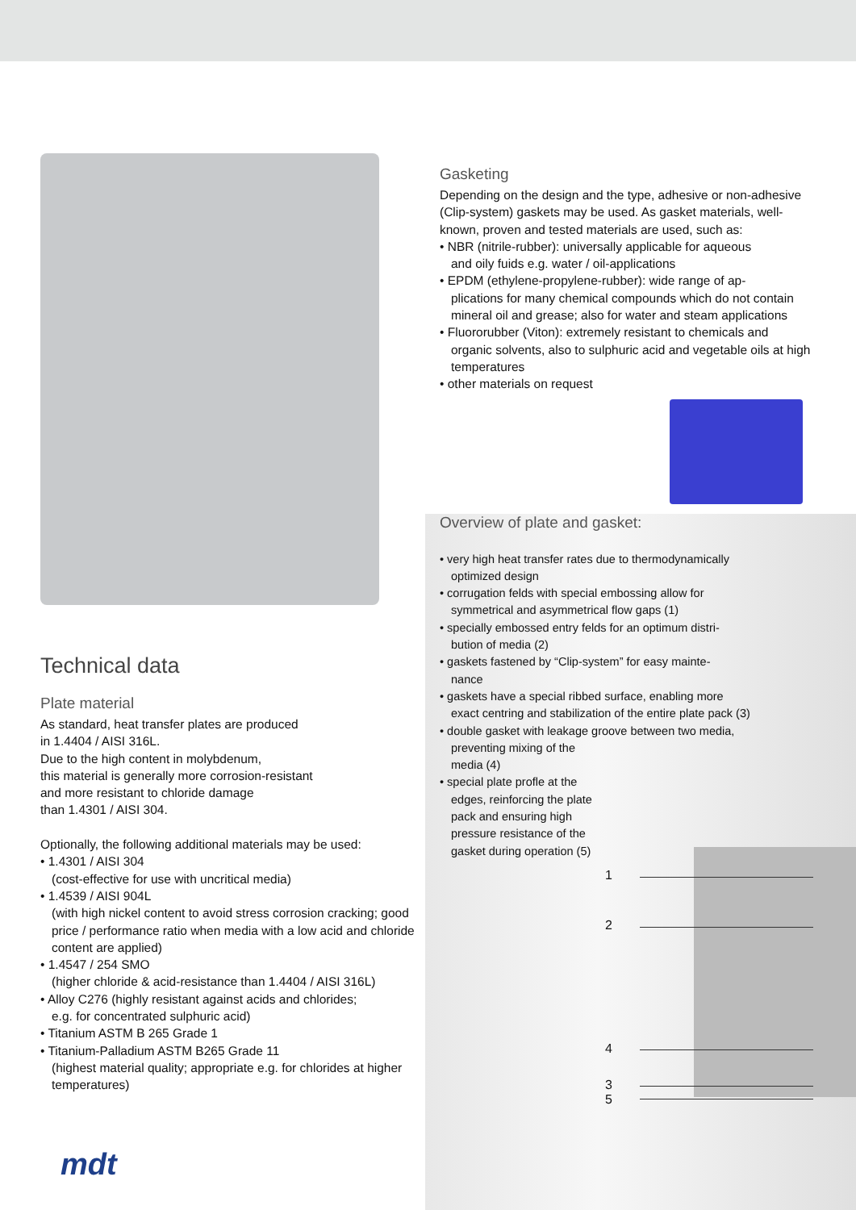Technical data
Plate material
As standard, heat transfer plates are produced
in 1.4404 / AISI 316L.
Due to the high content in molybdenum,
this material is generally more corrosion-resistant
and more resistant to chloride damage
than 1.4301 / AISI 304.
Optionally, the following additional materials may be used:
• 1.4301 / AISI 304
(cost-effective for use with uncritical media)
• 1.4539 / AISI 904L
(with high nickel content to avoid stress corrosion cracking; good price / performance ratio when media with a low acid and chloride content are applied)
• 1.4547 / 254 SMO
(higher chloride & acid-resistance than 1.4404 / AISI 316L)
• Alloy C276 (highly resistant against acids and chlorides;
e.g. for concentrated sulphuric acid)
• Titanium ASTM B 265 Grade 1
• Titanium-Palladium ASTM B265 Grade 11
(highest material quality; appropriate e.g. for chlorides at higher temperatures)
Gasketing
Depending on the design and the type, adhesive or non-adhesive (Clip-system) gaskets may be used. As gasket materials, well-known, proven and tested materials are used, such as:
• NBR (nitrile-rubber): universally applicable for aqueous
and oily fuids e.g. water / oil-applications
• EPDM (ethylene-propylene-rubber): wide range of ap-
plications for many chemical compounds which do not contain mineral oil and grease; also for water and steam applications
• Fluororubber (Viton): extremely resistant to chemicals and
organic solvents, also to sulphuric acid and vegetable oils at high temperatures
• other materials on request
Overview of plate and gasket:
• very high heat transfer rates due to thermodynamically
optimized design
• corrugation felds with special embossing allow for
symmetrical and asymmetrical flow gaps (1)
• specially embossed entry felds for an optimum distri-
bution of media (2)
• gaskets fastened by “Clip-system” for easy mainte-
nance
• gaskets have a special ribbed surface, enabling more
exact centring and stabilization of the entire plate pack (3)
• double gasket with leakage groove between two media,
preventing mixing of the
media (4)
• special plate profle at the
edges, reinforcing the plate
pack and ensuring high
pressure resistance of the
gasket during operation (5)
1
2
4
3
5
mdt